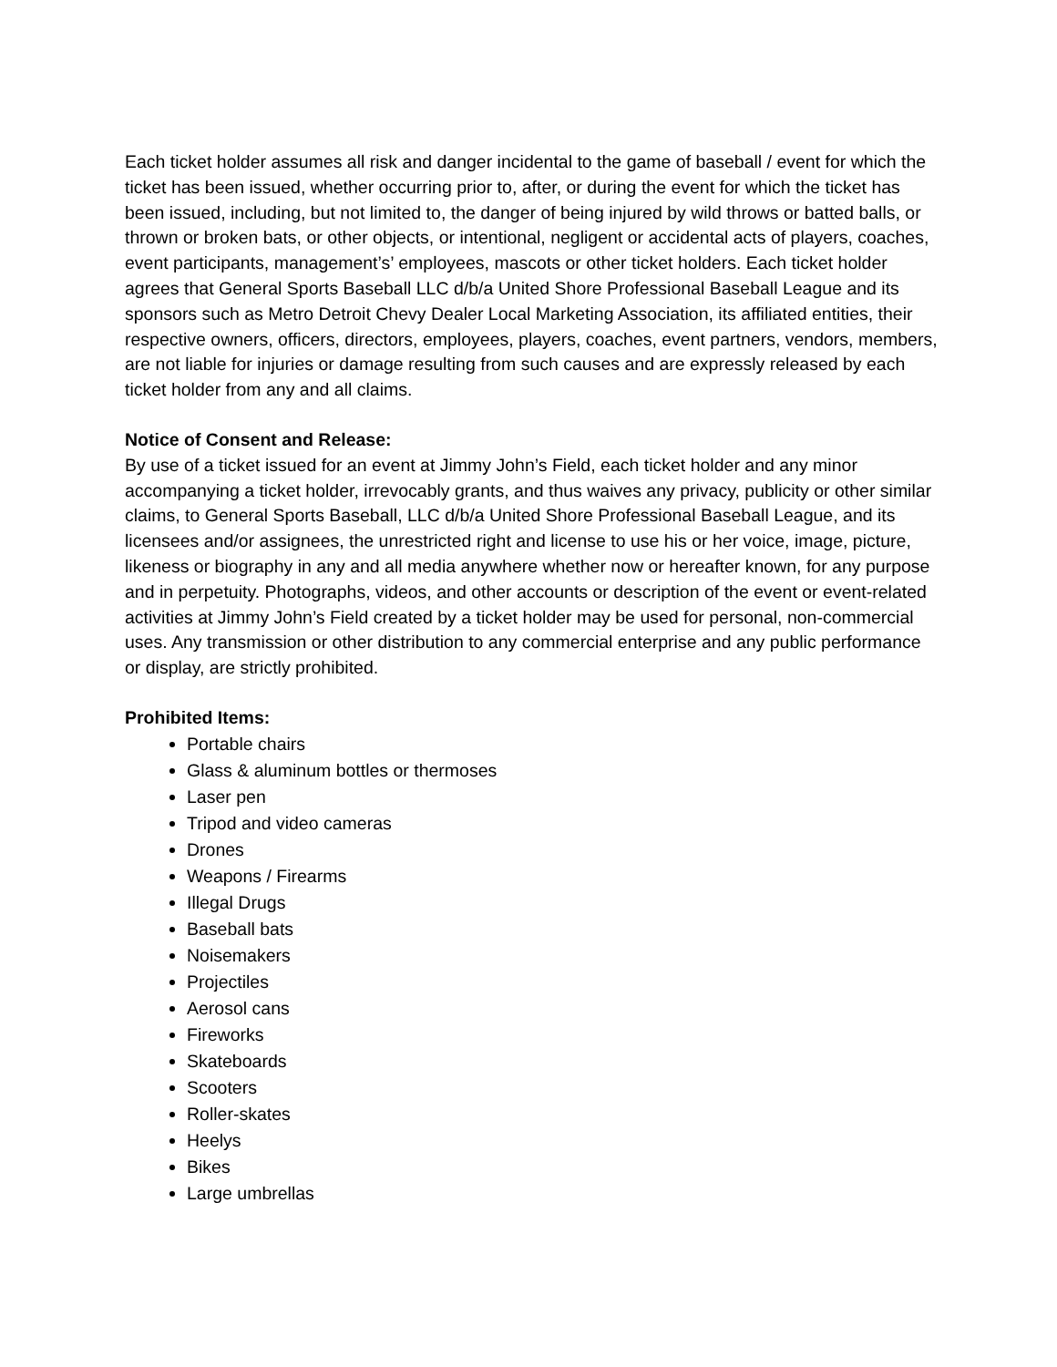Each ticket holder assumes all risk and danger incidental to the game of baseball / event for which the ticket has been issued, whether occurring prior to, after, or during the event for which the ticket has been issued, including, but not limited to, the danger of being injured by wild throws or batted balls, or thrown or broken bats, or other objects, or intentional, negligent or accidental acts of players, coaches, event participants, management’s’ employees, mascots or other ticket holders. Each ticket holder agrees that General Sports Baseball LLC d/b/a United Shore Professional Baseball League and its sponsors such as Metro Detroit Chevy Dealer Local Marketing Association, its affiliated entities, their respective owners, officers, directors, employees, players, coaches, event partners, vendors, members, are not liable for injuries or damage resulting from such causes and are expressly released by each ticket holder from any and all claims.
Notice of Consent and Release:
By use of a ticket issued for an event at Jimmy John’s Field, each ticket holder and any minor accompanying a ticket holder, irrevocably grants, and thus waives any privacy, publicity or other similar claims, to General Sports Baseball, LLC d/b/a United Shore Professional Baseball League, and its licensees and/or assignees, the unrestricted right and license to use his or her voice, image, picture, likeness or biography in any and all media anywhere whether now or hereafter known, for any purpose and in perpetuity. Photographs, videos, and other accounts or description of the event or event-related activities at Jimmy John’s Field created by a ticket holder may be used for personal, non-commercial uses. Any transmission or other distribution to any commercial enterprise and any public performance or display, are strictly prohibited.
Prohibited Items:
Portable chairs
Glass & aluminum bottles or thermoses
Laser pen
Tripod and video cameras
Drones
Weapons / Firearms
Illegal Drugs
Baseball bats
Noisemakers
Projectiles
Aerosol cans
Fireworks
Skateboards
Scooters
Roller-skates
Heelys
Bikes
Large umbrellas